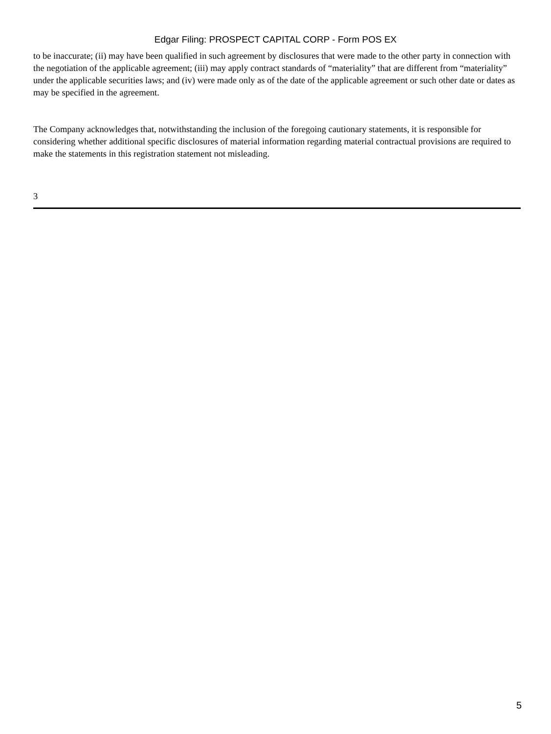Edgar Filing: PROSPECT CAPITAL CORP - Form POS EX
to be inaccurate; (ii) may have been qualified in such agreement by disclosures that were made to the other party in connection with the negotiation of the applicable agreement; (iii) may apply contract standards of “materiality” that are different from “materiality” under the applicable securities laws; and (iv) were made only as of the date of the applicable agreement or such other date or dates as may be specified in the agreement.
The Company acknowledges that, notwithstanding the inclusion of the foregoing cautionary statements, it is responsible for considering whether additional specific disclosures of material information regarding material contractual provisions are required to make the statements in this registration statement not misleading.
3
5